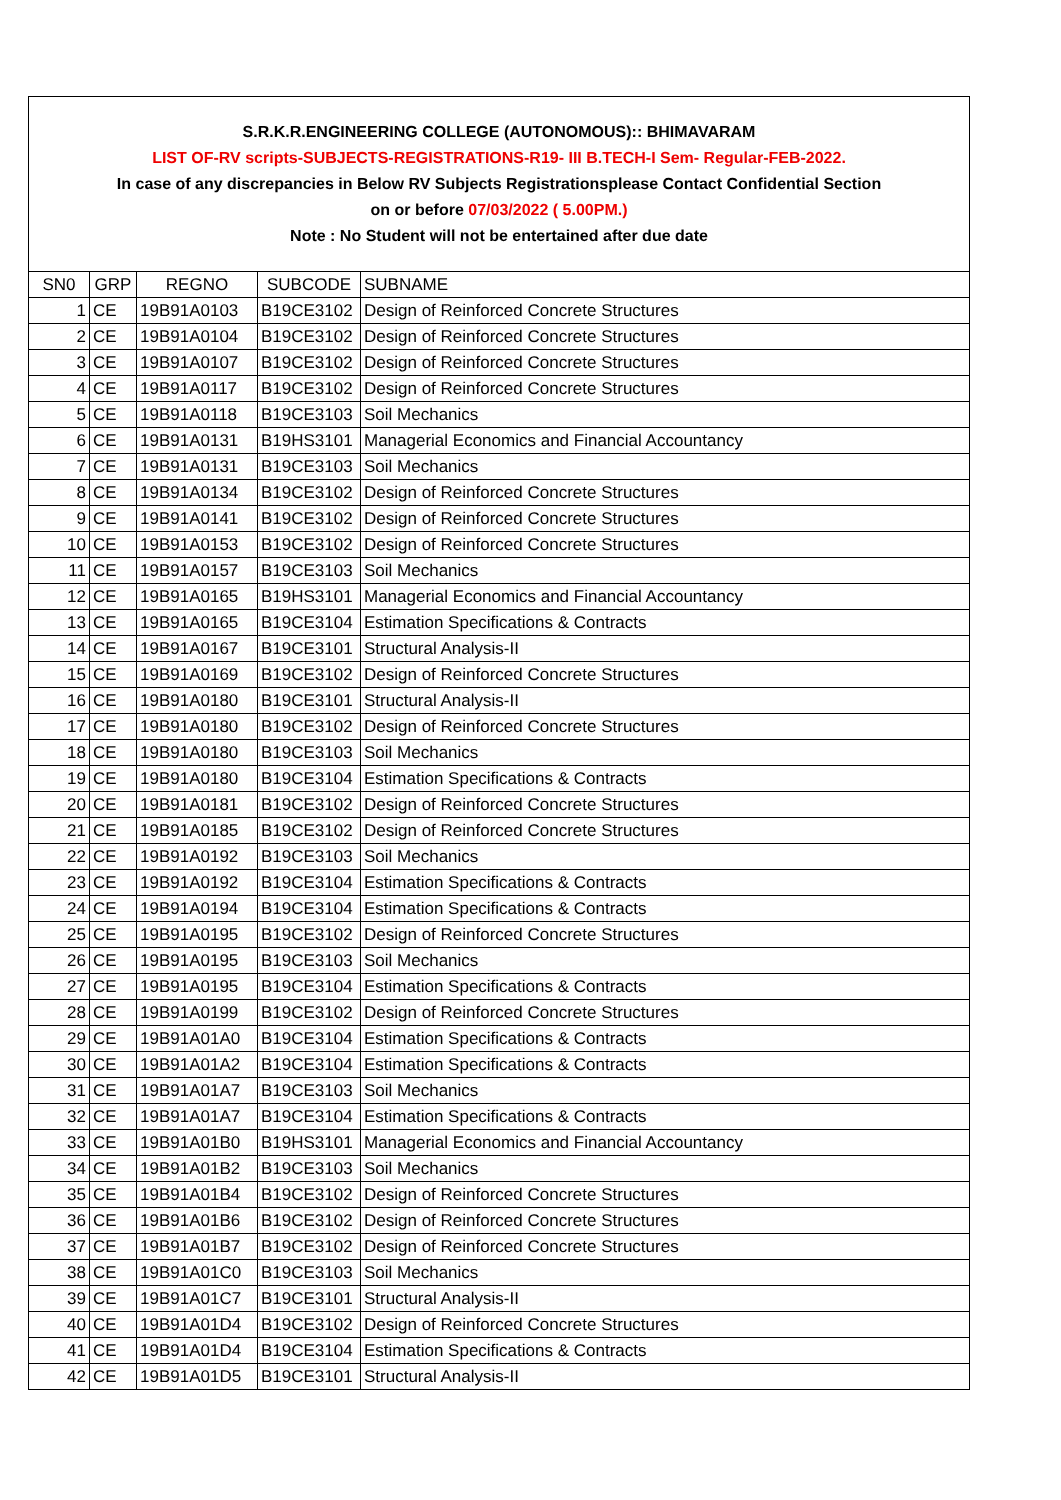S.R.K.R.ENGINEERING COLLEGE (AUTONOMOUS):: BHIMAVARAM
LIST OF-RV scripts-SUBJECTS-REGISTRATIONS-R19- III B.TECH-I Sem- Regular-FEB-2022.
In case of any discrepancies in Below RV Subjects Registrationsplease Contact Confidential Section
on or before 07/03/2022 ( 5.00PM.)
Note : No Student will not be entertained after due date
| SN0 | GRP | REGNO | SUBCODE | SUBNAME |
| 1 | CE | 19B91A0103 | B19CE3102 | Design of Reinforced Concrete Structures |
| 2 | CE | 19B91A0104 | B19CE3102 | Design of Reinforced Concrete Structures |
| 3 | CE | 19B91A0107 | B19CE3102 | Design of Reinforced Concrete Structures |
| 4 | CE | 19B91A0117 | B19CE3102 | Design of Reinforced Concrete Structures |
| 5 | CE | 19B91A0118 | B19CE3103 | Soil Mechanics |
| 6 | CE | 19B91A0131 | B19HS3101 | Managerial Economics and Financial Accountancy |
| 7 | CE | 19B91A0131 | B19CE3103 | Soil Mechanics |
| 8 | CE | 19B91A0134 | B19CE3102 | Design of Reinforced Concrete Structures |
| 9 | CE | 19B91A0141 | B19CE3102 | Design of Reinforced Concrete Structures |
| 10 | CE | 19B91A0153 | B19CE3102 | Design of Reinforced Concrete Structures |
| 11 | CE | 19B91A0157 | B19CE3103 | Soil Mechanics |
| 12 | CE | 19B91A0165 | B19HS3101 | Managerial Economics and Financial Accountancy |
| 13 | CE | 19B91A0165 | B19CE3104 | Estimation Specifications & Contracts |
| 14 | CE | 19B91A0167 | B19CE3101 | Structural Analysis-II |
| 15 | CE | 19B91A0169 | B19CE3102 | Design of Reinforced Concrete Structures |
| 16 | CE | 19B91A0180 | B19CE3101 | Structural Analysis-II |
| 17 | CE | 19B91A0180 | B19CE3102 | Design of Reinforced Concrete Structures |
| 18 | CE | 19B91A0180 | B19CE3103 | Soil Mechanics |
| 19 | CE | 19B91A0180 | B19CE3104 | Estimation Specifications & Contracts |
| 20 | CE | 19B91A0181 | B19CE3102 | Design of Reinforced Concrete Structures |
| 21 | CE | 19B91A0185 | B19CE3102 | Design of Reinforced Concrete Structures |
| 22 | CE | 19B91A0192 | B19CE3103 | Soil Mechanics |
| 23 | CE | 19B91A0192 | B19CE3104 | Estimation Specifications & Contracts |
| 24 | CE | 19B91A0194 | B19CE3104 | Estimation Specifications & Contracts |
| 25 | CE | 19B91A0195 | B19CE3102 | Design of Reinforced Concrete Structures |
| 26 | CE | 19B91A0195 | B19CE3103 | Soil Mechanics |
| 27 | CE | 19B91A0195 | B19CE3104 | Estimation Specifications & Contracts |
| 28 | CE | 19B91A0199 | B19CE3102 | Design of Reinforced Concrete Structures |
| 29 | CE | 19B91A01A0 | B19CE3104 | Estimation Specifications & Contracts |
| 30 | CE | 19B91A01A2 | B19CE3104 | Estimation Specifications & Contracts |
| 31 | CE | 19B91A01A7 | B19CE3103 | Soil Mechanics |
| 32 | CE | 19B91A01A7 | B19CE3104 | Estimation Specifications & Contracts |
| 33 | CE | 19B91A01B0 | B19HS3101 | Managerial Economics and Financial Accountancy |
| 34 | CE | 19B91A01B2 | B19CE3103 | Soil Mechanics |
| 35 | CE | 19B91A01B4 | B19CE3102 | Design of Reinforced Concrete Structures |
| 36 | CE | 19B91A01B6 | B19CE3102 | Design of Reinforced Concrete Structures |
| 37 | CE | 19B91A01B7 | B19CE3102 | Design of Reinforced Concrete Structures |
| 38 | CE | 19B91A01C0 | B19CE3103 | Soil Mechanics |
| 39 | CE | 19B91A01C7 | B19CE3101 | Structural Analysis-II |
| 40 | CE | 19B91A01D4 | B19CE3102 | Design of Reinforced Concrete Structures |
| 41 | CE | 19B91A01D4 | B19CE3104 | Estimation Specifications & Contracts |
| 42 | CE | 19B91A01D5 | B19CE3101 | Structural Analysis-II |